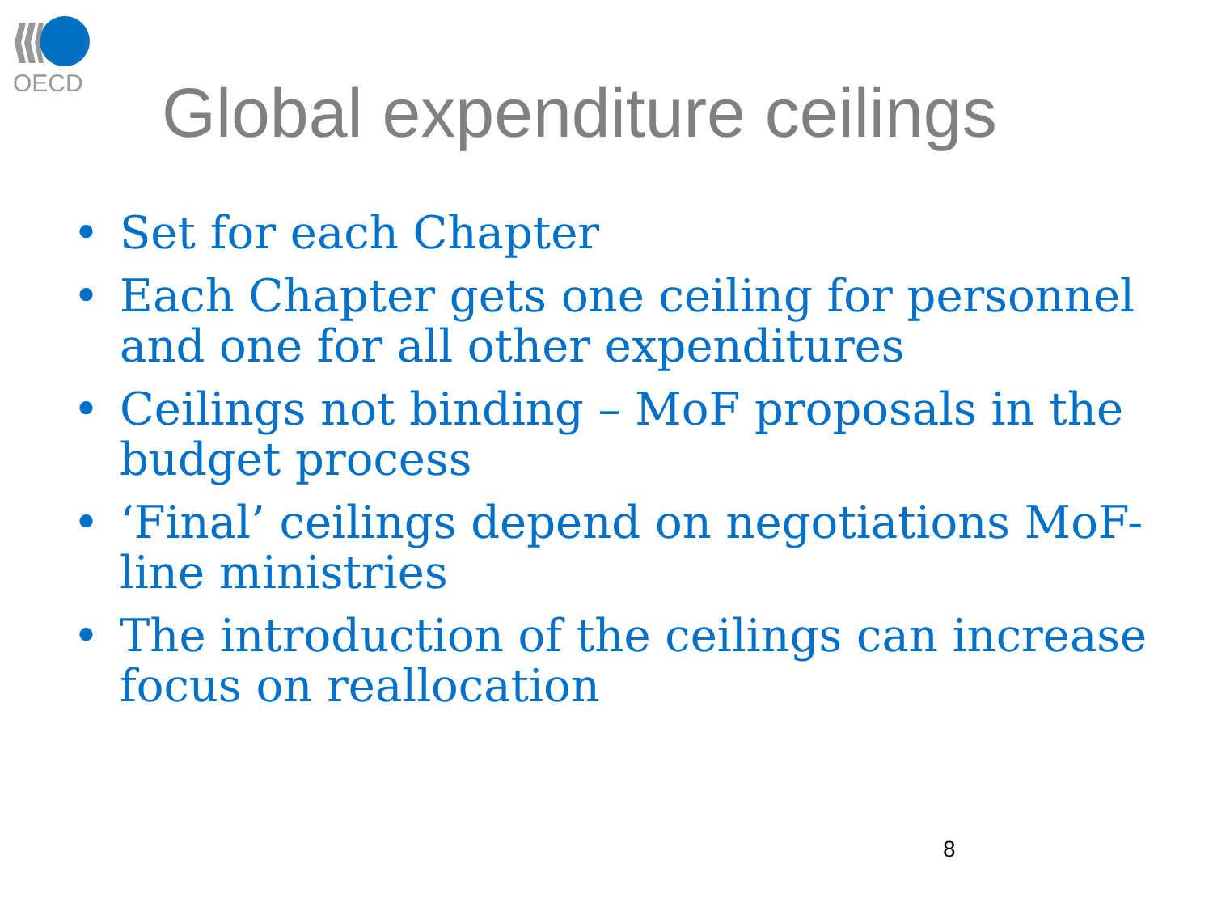OECD
Global expenditure ceilings
• Set for each Chapter
• Each Chapter gets one ceiling for personnel and one for all other expenditures
• Ceilings not binding – MoF proposals in the budget process
• ‘Final’ ceilings depend on negotiations MoF-line ministries
• The introduction of the ceilings can increase focus on reallocation
8